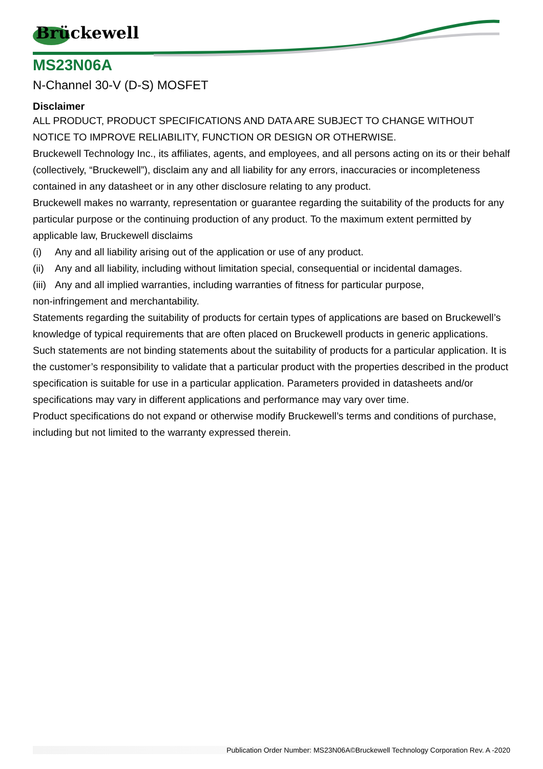Brückewell
MS23N06A
N-Channel 30-V (D-S) MOSFET
Disclaimer
ALL PRODUCT, PRODUCT SPECIFICATIONS AND DATA ARE SUBJECT TO CHANGE WITHOUT NOTICE TO IMPROVE RELIABILITY, FUNCTION OR DESIGN OR OTHERWISE.
Bruckewell Technology Inc., its affiliates, agents, and employees, and all persons acting on its or their behalf (collectively, “Bruckewell”), disclaim any and all liability for any errors, inaccuracies or incompleteness contained in any datasheet or in any other disclosure relating to any product.
Bruckewell makes no warranty, representation or guarantee regarding the suitability of the products for any particular purpose or the continuing production of any product. To the maximum extent permitted by applicable law, Bruckewell disclaims
(i) Any and all liability arising out of the application or use of any product.
(ii) Any and all liability, including without limitation special, consequential or incidental damages.
(iii) Any and all implied warranties, including warranties of fitness for particular purpose,
non-infringement and merchantability.
Statements regarding the suitability of products for certain types of applications are based on Bruckewell’s knowledge of typical requirements that are often placed on Bruckewell products in generic applications.
Such statements are not binding statements about the suitability of products for a particular application. It is the customer’s responsibility to validate that a particular product with the properties described in the product specification is suitable for use in a particular application. Parameters provided in datasheets and/or specifications may vary in different applications and performance may vary over time.
Product specifications do not expand or otherwise modify Bruckewell’s terms and conditions of purchase, including but not limited to the warranty expressed therein.
Publication Order Number: MS23N06A©Bruckewell Technology Corporation Rev. A -2020